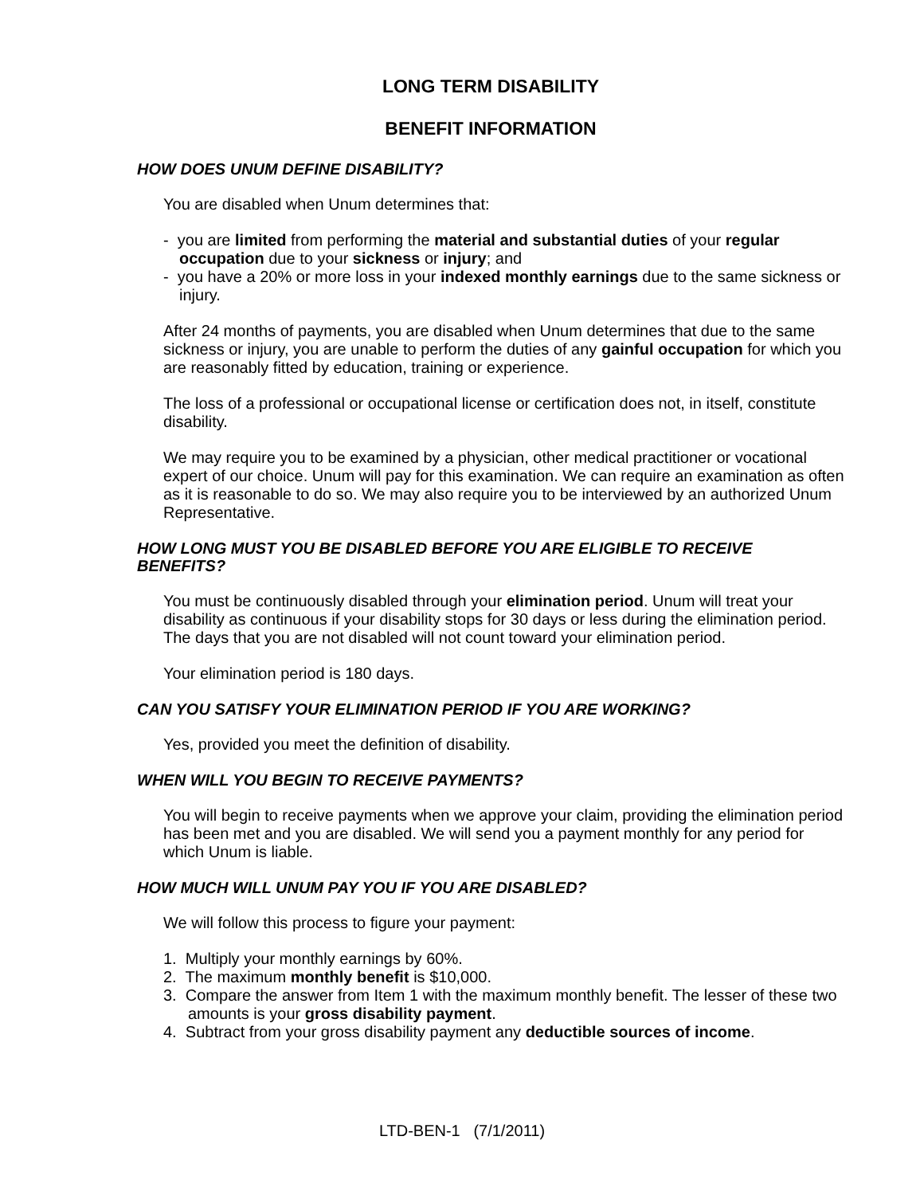LONG TERM DISABILITY
BENEFIT INFORMATION
HOW DOES UNUM DEFINE DISABILITY?
You are disabled when Unum determines that:
- you are limited from performing the material and substantial duties of your regular occupation due to your sickness or injury; and
- you have a 20% or more loss in your indexed monthly earnings due to the same sickness or injury.
After 24 months of payments, you are disabled when Unum determines that due to the same sickness or injury, you are unable to perform the duties of any gainful occupation for which you are reasonably fitted by education, training or experience.
The loss of a professional or occupational license or certification does not, in itself, constitute disability.
We may require you to be examined by a physician, other medical practitioner or vocational expert of our choice. Unum will pay for this examination. We can require an examination as often as it is reasonable to do so. We may also require you to be interviewed by an authorized Unum Representative.
HOW LONG MUST YOU BE DISABLED BEFORE YOU ARE ELIGIBLE TO RECEIVE BENEFITS?
You must be continuously disabled through your elimination period. Unum will treat your disability as continuous if your disability stops for 30 days or less during the elimination period. The days that you are not disabled will not count toward your elimination period.
Your elimination period is 180 days.
CAN YOU SATISFY YOUR ELIMINATION PERIOD IF YOU ARE WORKING?
Yes, provided you meet the definition of disability.
WHEN WILL YOU BEGIN TO RECEIVE PAYMENTS?
You will begin to receive payments when we approve your claim, providing the elimination period has been met and you are disabled. We will send you a payment monthly for any period for which Unum is liable.
HOW MUCH WILL UNUM PAY YOU IF YOU ARE DISABLED?
We will follow this process to figure your payment:
1. Multiply your monthly earnings by 60%.
2. The maximum monthly benefit is $10,000.
3. Compare the answer from Item 1 with the maximum monthly benefit. The lesser of these two amounts is your gross disability payment.
4. Subtract from your gross disability payment any deductible sources of income.
LTD-BEN-1 (7/1/2011)